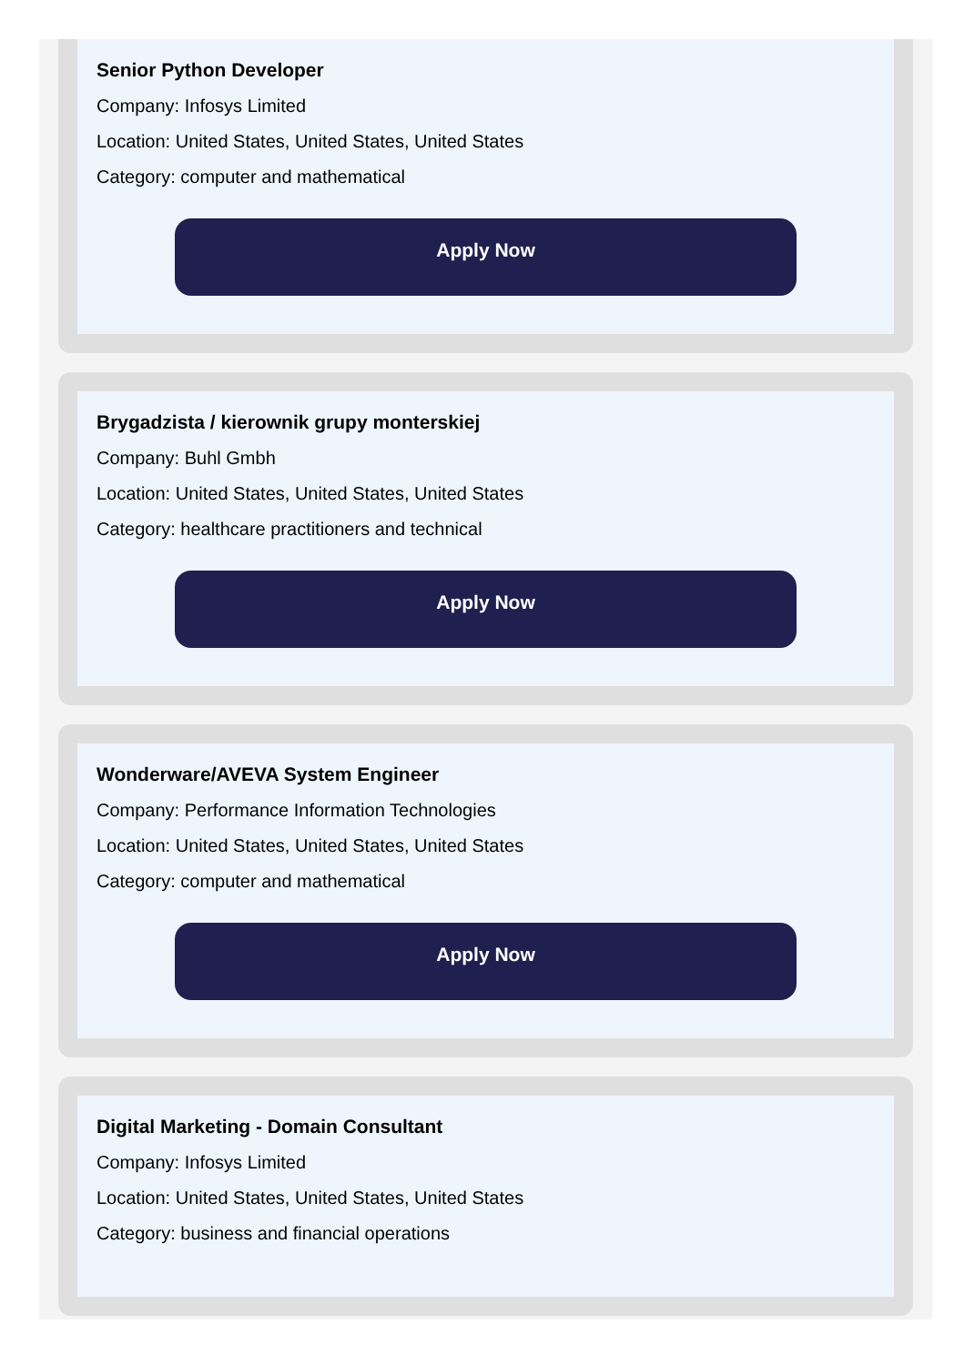Senior Python Developer
Company: Infosys Limited
Location: United States, United States, United States
Category: computer and mathematical
Apply Now
Brygadzista / kierownik grupy monterskiej
Company: Buhl Gmbh
Location: United States, United States, United States
Category: healthcare practitioners and technical
Apply Now
Wonderware/AVEVA System Engineer
Company: Performance Information Technologies
Location: United States, United States, United States
Category: computer and mathematical
Apply Now
Digital Marketing - Domain Consultant
Company: Infosys Limited
Location: United States, United States, United States
Category: business and financial operations